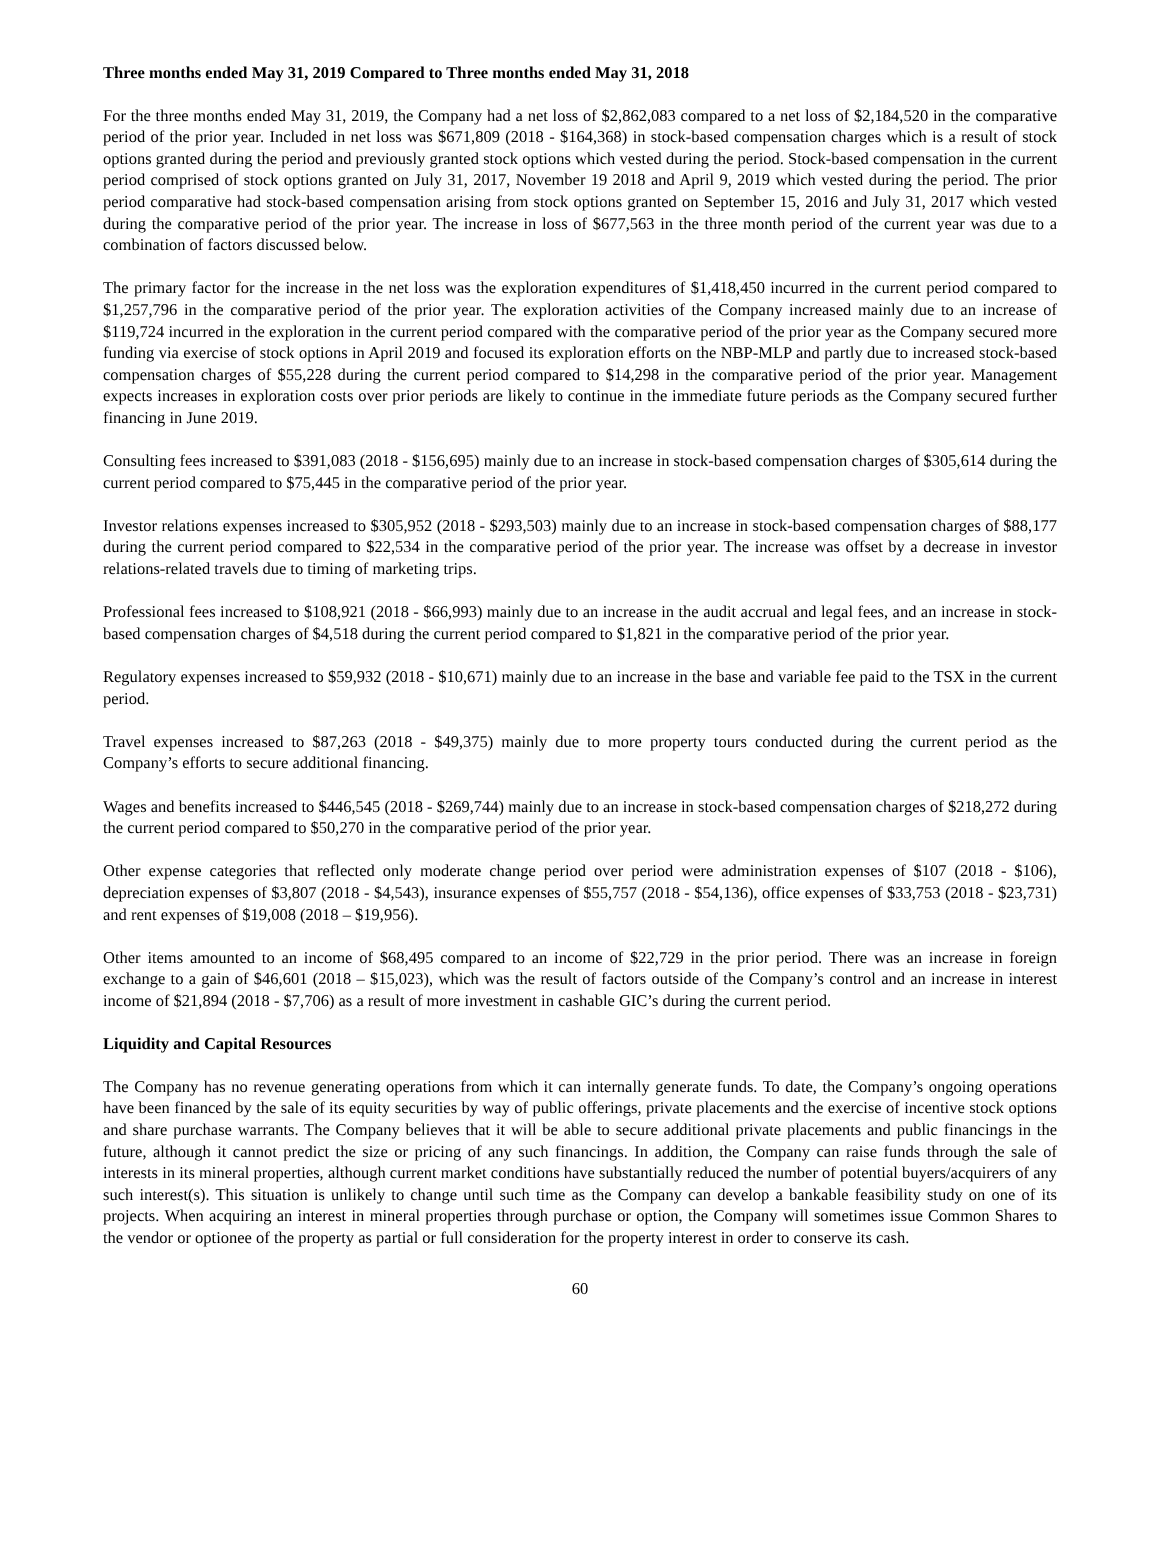Three months ended May 31, 2019 Compared to Three months ended May 31, 2018
For the three months ended May 31, 2019, the Company had a net loss of $2,862,083 compared to a net loss of $2,184,520 in the comparative period of the prior year. Included in net loss was $671,809 (2018 - $164,368) in stock-based compensation charges which is a result of stock options granted during the period and previously granted stock options which vested during the period. Stock-based compensation in the current period comprised of stock options granted on July 31, 2017, November 19 2018 and April 9, 2019 which vested during the period. The prior period comparative had stock-based compensation arising from stock options granted on September 15, 2016 and July 31, 2017 which vested during the comparative period of the prior year. The increase in loss of $677,563 in the three month period of the current year was due to a combination of factors discussed below.
The primary factor for the increase in the net loss was the exploration expenditures of $1,418,450 incurred in the current period compared to $1,257,796 in the comparative period of the prior year. The exploration activities of the Company increased mainly due to an increase of $119,724 incurred in the exploration in the current period compared with the comparative period of the prior year as the Company secured more funding via exercise of stock options in April 2019 and focused its exploration efforts on the NBP-MLP and partly due to increased stock-based compensation charges of $55,228 during the current period compared to $14,298 in the comparative period of the prior year. Management expects increases in exploration costs over prior periods are likely to continue in the immediate future periods as the Company secured further financing in June 2019.
Consulting fees increased to $391,083 (2018 - $156,695) mainly due to an increase in stock-based compensation charges of $305,614 during the current period compared to $75,445 in the comparative period of the prior year.
Investor relations expenses increased to $305,952 (2018 - $293,503) mainly due to an increase in stock-based compensation charges of $88,177 during the current period compared to $22,534 in the comparative period of the prior year. The increase was offset by a decrease in investor relations-related travels due to timing of marketing trips.
Professional fees increased to $108,921 (2018 - $66,993) mainly due to an increase in the audit accrual and legal fees, and an increase in stock-based compensation charges of $4,518 during the current period compared to $1,821 in the comparative period of the prior year.
Regulatory expenses increased to $59,932 (2018 - $10,671) mainly due to an increase in the base and variable fee paid to the TSX in the current period.
Travel expenses increased to $87,263 (2018 - $49,375) mainly due to more property tours conducted during the current period as the Company’s efforts to secure additional financing.
Wages and benefits increased to $446,545 (2018 - $269,744) mainly due to an increase in stock-based compensation charges of $218,272 during the current period compared to $50,270 in the comparative period of the prior year.
Other expense categories that reflected only moderate change period over period were administration expenses of $107 (2018 - $106), depreciation expenses of $3,807 (2018 - $4,543), insurance expenses of $55,757 (2018 - $54,136), office expenses of $33,753 (2018 - $23,731) and rent expenses of $19,008 (2018 – $19,956).
Other items amounted to an income of $68,495 compared to an income of $22,729 in the prior period. There was an increase in foreign exchange to a gain of $46,601 (2018 – $15,023), which was the result of factors outside of the Company’s control and an increase in interest income of $21,894 (2018 - $7,706) as a result of more investment in cashable GIC’s during the current period.
Liquidity and Capital Resources
The Company has no revenue generating operations from which it can internally generate funds. To date, the Company’s ongoing operations have been financed by the sale of its equity securities by way of public offerings, private placements and the exercise of incentive stock options and share purchase warrants. The Company believes that it will be able to secure additional private placements and public financings in the future, although it cannot predict the size or pricing of any such financings. In addition, the Company can raise funds through the sale of interests in its mineral properties, although current market conditions have substantially reduced the number of potential buyers/acquirers of any such interest(s). This situation is unlikely to change until such time as the Company can develop a bankable feasibility study on one of its projects. When acquiring an interest in mineral properties through purchase or option, the Company will sometimes issue Common Shares to the vendor or optionee of the property as partial or full consideration for the property interest in order to conserve its cash.
60